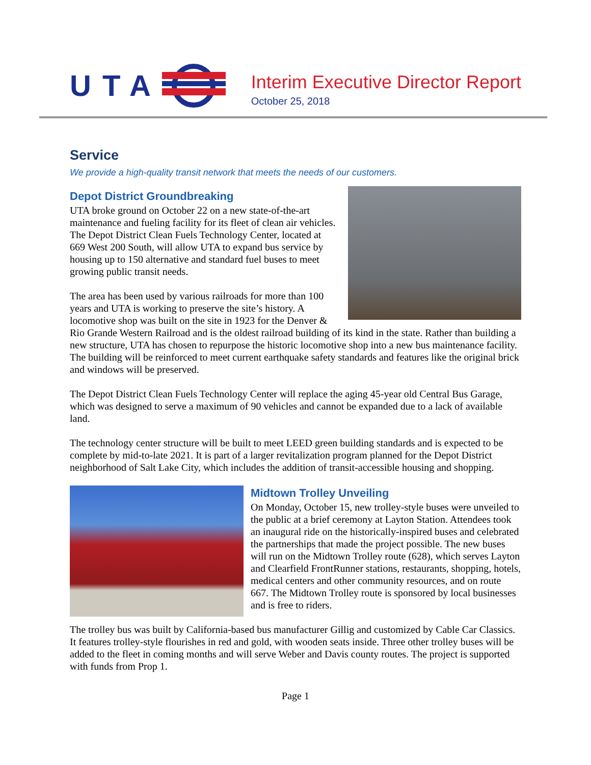UTA
Interim Executive Director Report
October 25, 2018
Service
We provide a high-quality transit network that meets the needs of our customers.
Depot District Groundbreaking
UTA broke ground on October 22 on a new state-of-the-art maintenance and fueling facility for its fleet of clean air vehicles. The Depot District Clean Fuels Technology Center, located at 669 West 200 South, will allow UTA to expand bus service by housing up to 150 alternative and standard fuel buses to meet growing public transit needs.
The area has been used by various railroads for more than 100 years and UTA is working to preserve the site’s history. A locomotive shop was built on the site in 1923 for the Denver & Rio Grande Western Railroad and is the oldest railroad building of its kind in the state. Rather than building a new structure, UTA has chosen to repurpose the historic locomotive shop into a new bus maintenance facility. The building will be reinforced to meet current earthquake safety standards and features like the original brick and windows will be preserved.
The Depot District Clean Fuels Technology Center will replace the aging 45-year old Central Bus Garage, which was designed to serve a maximum of 90 vehicles and cannot be expanded due to a lack of available land.
The technology center structure will be built to meet LEED green building standards and is expected to be complete by mid-to-late 2021. It is part of a larger revitalization program planned for the Depot District neighborhood of Salt Lake City, which includes the addition of transit-accessible housing and shopping.
Midtown Trolley Unveiling
On Monday, October 15, new trolley-style buses were unveiled to the public at a brief ceremony at Layton Station. Attendees took an inaugural ride on the historically-inspired buses and celebrated the partnerships that made the project possible. The new buses will run on the Midtown Trolley route (628), which serves Layton and Clearfield FrontRunner stations, restaurants, shopping, hotels, medical centers and other community resources, and on route 667. The Midtown Trolley route is sponsored by local businesses and is free to riders.
The trolley bus was built by California-based bus manufacturer Gillig and customized by Cable Car Classics. It features trolley-style flourishes in red and gold, with wooden seats inside. Three other trolley buses will be added to the fleet in coming months and will serve Weber and Davis county routes. The project is supported with funds from Prop 1.
Page 1